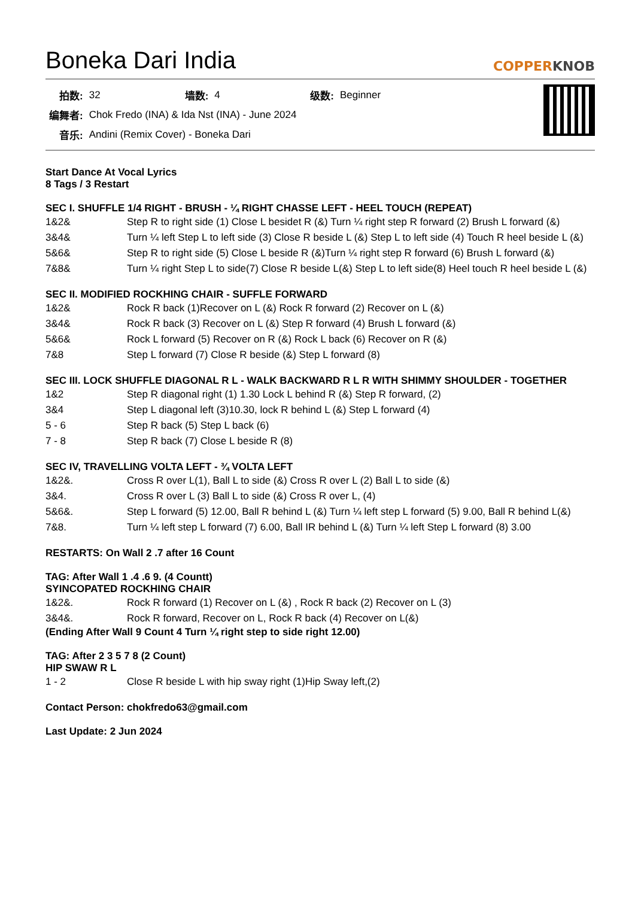Boneka Dari India COPPERKNOB
| 拍数: | 32 | 墙数: | 4 | 级数: | Beginner |
| 编舞者: | Chok Fredo (INA) & Ida Nst (INA) - June 2024 | | | | |
| 音乐: | Andini (Remix Cover) - Boneka Dari | | | | |
Start Dance At Vocal Lyrics
8 Tags / 3 Restart
SEC I. SHUFFLE 1/4 RIGHT - BRUSH - ¼ RIGHT CHASSE LEFT - HEEL TOUCH (REPEAT)
| 1&2& | Step R to right side (1) Close L besidet R (&) Turn ¼ right step R forward (2) Brush L forward (&) |
| 3&4& | Turn ¼ left Step L to left side (3) Close R beside L (&) Step L to left side (4) Touch R heel beside L (&) |
| 5&6& | Step R to right side (5) Close L beside R (&)Turn ¼ right step R forward (6) Brush L forward (&) |
| 7&8& | Turn ¼ right Step L to side(7) Close R beside L(&) Step L to left side(8) Heel touch R heel beside L (&) |
SEC II. MODIFIED ROCKHING CHAIR - SUFFLE FORWARD
| 1&2& | Rock R back (1)Recover on L (&) Rock R forward (2) Recover on L (&) |
| 3&4& | Rock R back (3) Recover on L (&) Step R forward (4) Brush L forward (&) |
| 5&6& | Rock L forward (5) Recover on R (&) Rock L back (6) Recover on R (&) |
| 7&8 | Step L forward (7) Close R beside (&) Step L forward (8) |
SEC III. LOCK SHUFFLE DIAGONAL R L - WALK BACKWARD R L R WITH SHIMMY SHOULDER - TOGETHER
| 1&2 | Step R diagonal right (1) 1.30 Lock L behind R (&) Step R forward, (2) |
| 3&4 | Step L diagonal left (3)10.30, lock R behind L (&) Step L forward (4) |
| 5 - 6 | Step R back (5) Step L back (6) |
| 7 - 8 | Step R back (7) Close L beside R (8) |
SEC IV, TRAVELLING VOLTA LEFT - ¾ VOLTA LEFT
| 1&2&. | Cross R over L(1), Ball L to side (&) Cross R over L (2) Ball L to side (&) |
| 3&4. | Cross R over L (3) Ball L to side (&) Cross R over L, (4) |
| 5&6&. | Step L forward (5) 12.00, Ball R behind L (&) Turn ¼ left step L forward (5) 9.00, Ball R behind L(&) |
| 7&8. | Turn ¼ left step L forward (7) 6.00, Ball IR behind L (&) Turn ¼ left Step L forward (8) 3.00 |
RESTARTS: On Wall 2 .7 after 16 Count
TAG: After Wall 1 .4 .6 9. (4 Countt)
SYINCOPATED ROCKHING CHAIR
| 1&2&. | Rock R forward (1) Recover on L (&) , Rock R back (2) Recover on L (3) |
| 3&4&. | Rock R forward, Recover on L, Rock R back (4) Recover on L(&) |
(Ending After Wall 9 Count 4 Turn ¼ right step to side right 12.00)
TAG: After 2 3 5 7 8 (2 Count)
HIP SWAW R L
| 1 - 2 | Close R beside L with hip sway right (1)Hip Sway left,(2) |
Contact Person: chokfredo63@gmail.com
Last Update: 2 Jun 2024